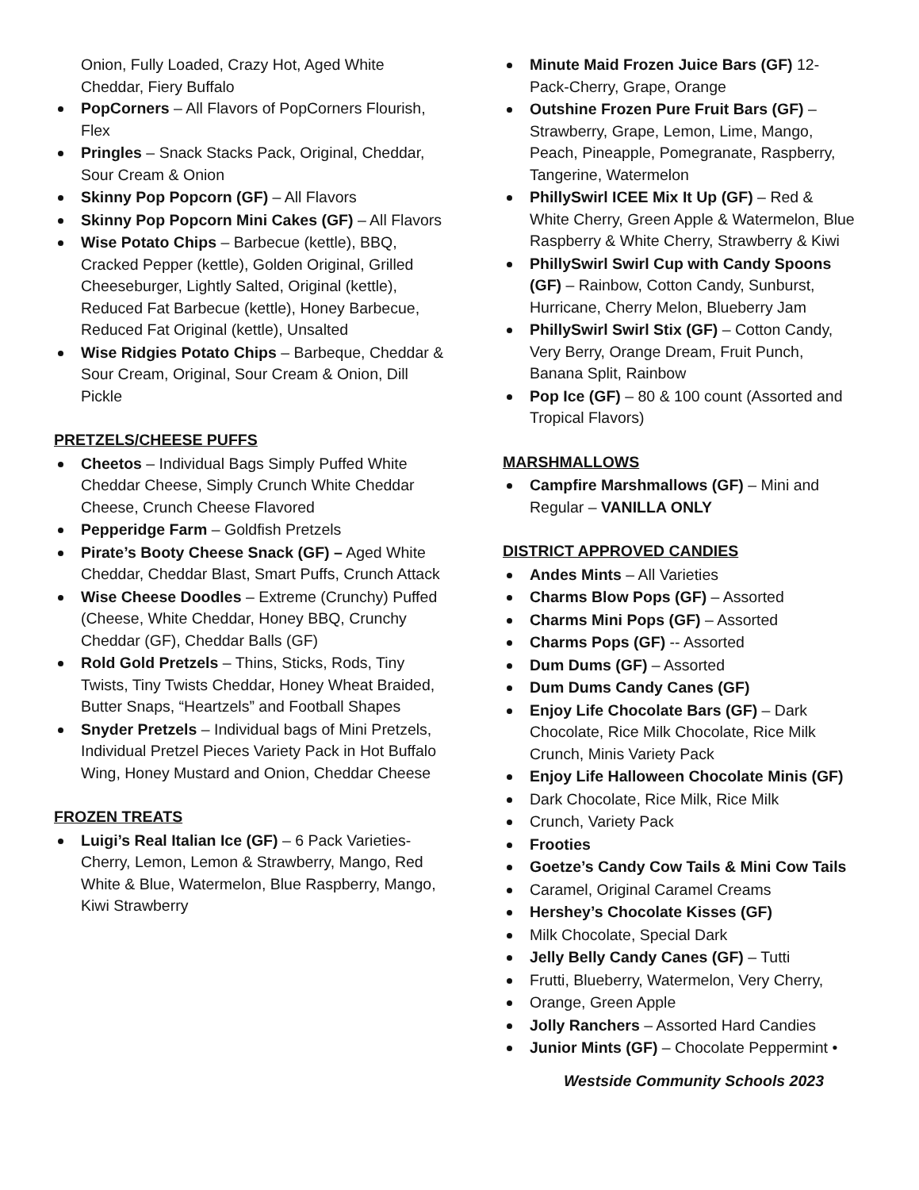Onion, Fully Loaded, Crazy Hot, Aged White Cheddar, Fiery Buffalo
PopCorners – All Flavors of PopCorners Flourish, Flex
Pringles – Snack Stacks Pack, Original, Cheddar, Sour Cream & Onion
Skinny Pop Popcorn (GF) – All Flavors
Skinny Pop Popcorn Mini Cakes (GF) – All Flavors
Wise Potato Chips – Barbecue (kettle), BBQ, Cracked Pepper (kettle), Golden Original, Grilled Cheeseburger, Lightly Salted, Original (kettle), Reduced Fat Barbecue (kettle), Honey Barbecue, Reduced Fat Original (kettle), Unsalted
Wise Ridgies Potato Chips – Barbeque, Cheddar & Sour Cream, Original, Sour Cream & Onion, Dill Pickle
PRETZELS/CHEESE PUFFS
Cheetos – Individual Bags Simply Puffed White Cheddar Cheese, Simply Crunch White Cheddar Cheese, Crunch Cheese Flavored
Pepperidge Farm – Goldfish Pretzels
Pirate’s Booty Cheese Snack (GF) – Aged White Cheddar, Cheddar Blast, Smart Puffs, Crunch Attack
Wise Cheese Doodles – Extreme (Crunchy) Puffed (Cheese, White Cheddar, Honey BBQ, Crunchy Cheddar (GF), Cheddar Balls (GF)
Rold Gold Pretzels – Thins, Sticks, Rods, Tiny Twists, Tiny Twists Cheddar, Honey Wheat Braided, Butter Snaps, “Heartzels” and Football Shapes
Snyder Pretzels – Individual bags of Mini Pretzels, Individual Pretzel Pieces Variety Pack in Hot Buffalo Wing, Honey Mustard and Onion, Cheddar Cheese
FROZEN TREATS
Luigi’s Real Italian Ice (GF) – 6 Pack Varieties-Cherry, Lemon, Lemon & Strawberry, Mango, Red White & Blue, Watermelon, Blue Raspberry, Mango, Kiwi Strawberry
Minute Maid Frozen Juice Bars (GF) 12-Pack-Cherry, Grape, Orange
Outshine Frozen Pure Fruit Bars (GF) – Strawberry, Grape, Lemon, Lime, Mango, Peach, Pineapple, Pomegranate, Raspberry, Tangerine, Watermelon
PhillySwirl ICEE Mix It Up (GF) – Red & White Cherry, Green Apple & Watermelon, Blue Raspberry & White Cherry, Strawberry & Kiwi
PhillySwirl Swirl Cup with Candy Spoons (GF) – Rainbow, Cotton Candy, Sunburst, Hurricane, Cherry Melon, Blueberry Jam
PhillySwirl Swirl Stix (GF) – Cotton Candy, Very Berry, Orange Dream, Fruit Punch, Banana Split, Rainbow
Pop Ice (GF) – 80 & 100 count (Assorted and Tropical Flavors)
MARSHMALLOWS
Campfire Marshmallows (GF) – Mini and Regular – VANILLA ONLY
DISTRICT APPROVED CANDIES
Andes Mints – All Varieties
Charms Blow Pops (GF) – Assorted
Charms Mini Pops (GF) – Assorted
Charms Pops (GF) -- Assorted
Dum Dums (GF) – Assorted
Dum Dums Candy Canes (GF)
Enjoy Life Chocolate Bars (GF) – Dark Chocolate, Rice Milk Chocolate, Rice Milk Crunch, Minis Variety Pack
Enjoy Life Halloween Chocolate Minis (GF)
Dark Chocolate, Rice Milk, Rice Milk
Crunch, Variety Pack
Frooties
Goetze’s Candy Cow Tails & Mini Cow Tails
Caramel, Original Caramel Creams
Hershey’s Chocolate Kisses (GF)
Milk Chocolate, Special Dark
Jelly Belly Candy Canes (GF) – Tutti
Frutti, Blueberry, Watermelon, Very Cherry,
Orange, Green Apple
Jolly Ranchers – Assorted Hard Candies
Junior Mints (GF) – Chocolate Peppermint •
Westside Community Schools 2023